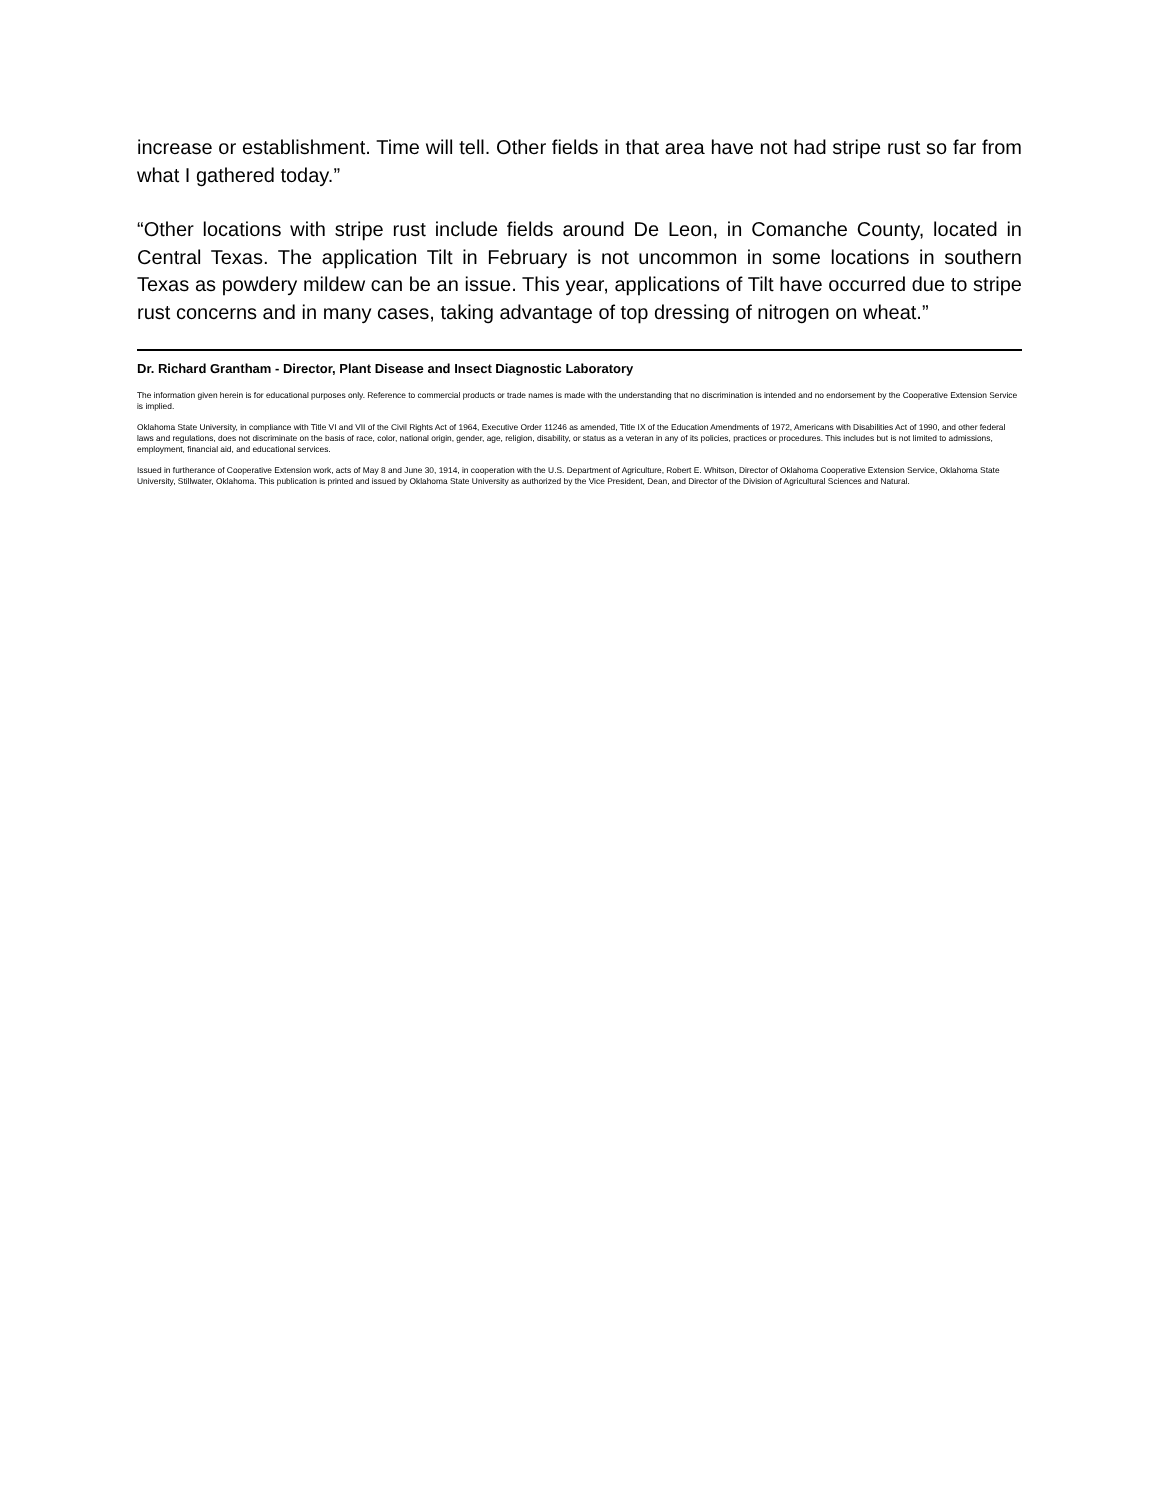increase or establishment. Time will tell. Other fields in that area have not had stripe rust so far from what I gathered today.”
“Other locations with stripe rust include fields around De Leon, in Comanche County, located in Central Texas. The application Tilt in February is not uncommon in some locations in southern Texas as powdery mildew can be an issue. This year, applications of Tilt have occurred due to stripe rust concerns and in many cases, taking advantage of top dressing of nitrogen on wheat.”
Dr. Richard Grantham - Director, Plant Disease and Insect Diagnostic Laboratory
The information given herein is for educational purposes only. Reference to commercial products or trade names is made with the understanding that no discrimination is intended and no endorsement by the Cooperative Extension Service is implied.
Oklahoma State University, in compliance with Title VI and VII of the Civil Rights Act of 1964, Executive Order 11246 as amended, Title IX of the Education Amendments of 1972, Americans with Disabilities Act of 1990, and other federal laws and regulations, does not discriminate on the basis of race, color, national origin, gender, age, religion, disability, or status as a veteran in any of its policies, practices or procedures. This includes but is not limited to admissions, employment, financial aid, and educational services.
Issued in furtherance of Cooperative Extension work, acts of May 8 and June 30, 1914, in cooperation with the U.S. Department of Agriculture, Robert E. Whitson, Director of Oklahoma Cooperative Extension Service, Oklahoma State University, Stillwater, Oklahoma. This publication is printed and issued by Oklahoma State University as authorized by the Vice President, Dean, and Director of the Division of Agricultural Sciences and Natural.